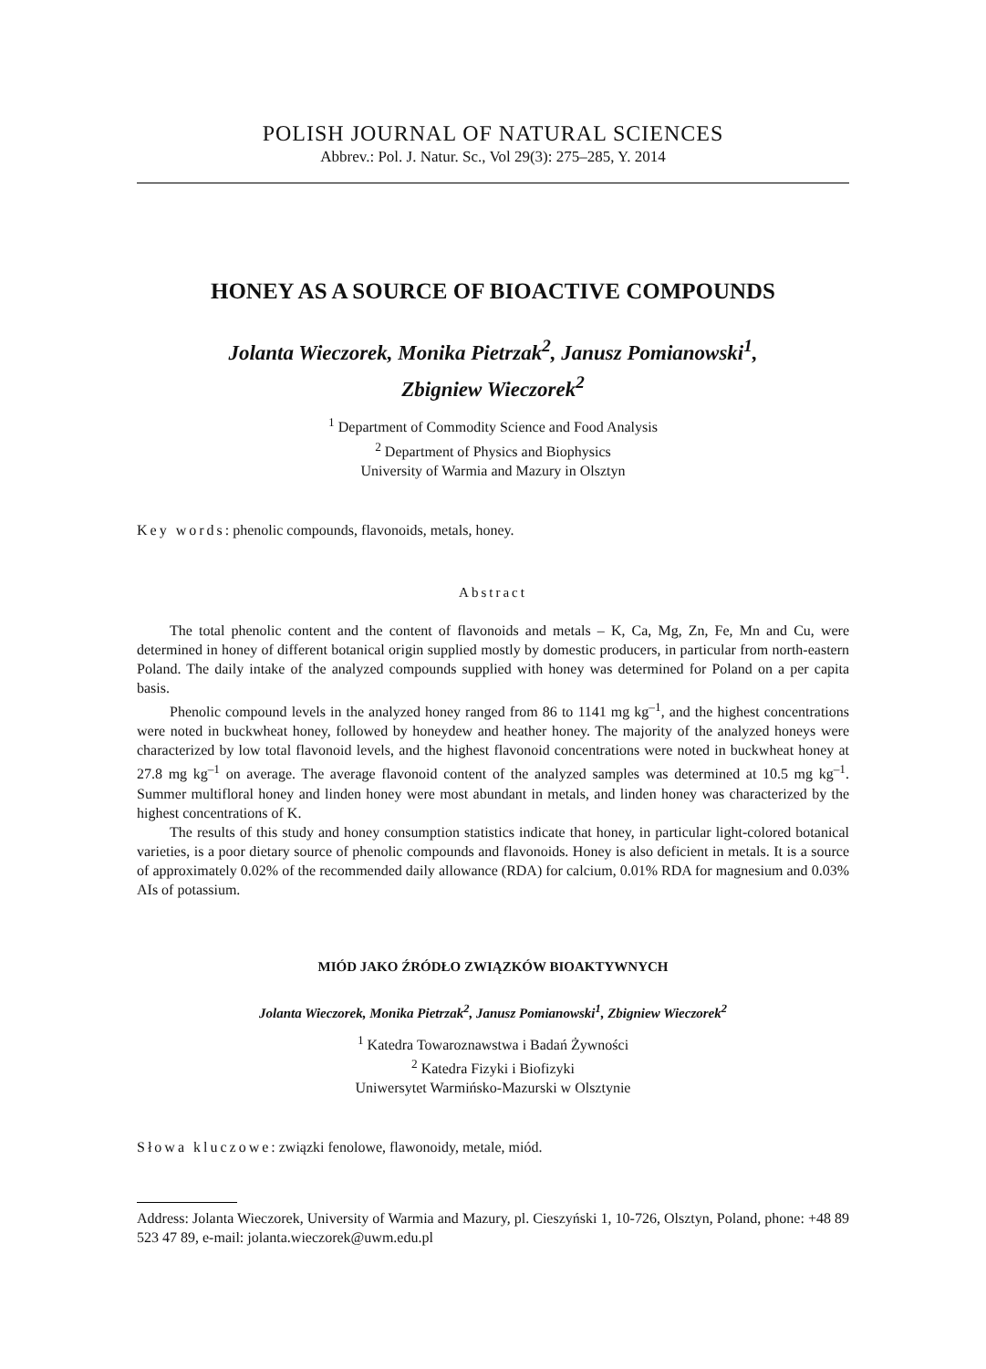POLISH JOURNAL OF NATURAL SCIENCES
Abbrev.: Pol. J. Natur. Sc., Vol 29(3): 275–285, Y. 2014
HONEY AS A SOURCE OF BIOACTIVE COMPOUNDS
Jolanta Wieczorek, Monika Pietrzak<sup>2</sup>, Janusz Pomianowski<sup>1</sup>,
Zbigniew Wieczorek<sup>2</sup>
<sup>1</sup> Department of Commodity Science and Food Analysis
<sup>2</sup> Department of Physics and Biophysics
University of Warmia and Mazury in Olsztyn
Key words: phenolic compounds, flavonoids, metals, honey.
Abstract
The total phenolic content and the content of flavonoids and metals – K, Ca, Mg, Zn, Fe, Mn and Cu, were determined in honey of different botanical origin supplied mostly by domestic producers, in particular from north-eastern Poland. The daily intake of the analyzed compounds supplied with honey was determined for Poland on a per capita basis.
Phenolic compound levels in the analyzed honey ranged from 86 to 1141 mg kg<sup>–1</sup>, and the highest concentrations were noted in buckwheat honey, followed by honeydew and heather honey. The majority of the analyzed honeys were characterized by low total flavonoid levels, and the highest flavonoid concentrations were noted in buckwheat honey at 27.8 mg kg<sup>–1</sup> on average. The average flavonoid content of the analyzed samples was determined at 10.5 mg kg<sup>–1</sup>. Summer multifloral honey and linden honey were most abundant in metals, and linden honey was characterized by the highest concentrations of K.
The results of this study and honey consumption statistics indicate that honey, in particular light-colored botanical varieties, is a poor dietary source of phenolic compounds and flavonoids. Honey is also deficient in metals. It is a source of approximately 0.02% of the recommended daily allowance (RDA) for calcium, 0.01% RDA for magnesium and 0.03% AIs of potassium.
MIÓD JAKO ŹRÓDŁO ZWIĄZKÓW BIOAKTYWNYCH
Jolanta Wieczorek, Monika Pietrzak<sup>2</sup>, Janusz Pomianowski<sup>1</sup>, Zbigniew Wieczorek<sup>2</sup>
<sup>1</sup> Katedra Towaroznawstwa i Badań Żywności
<sup>2</sup> Katedra Fizyki i Biofizyki
Uniwersytet Warmińsko-Mazurski w Olsztynie
Słowa kluczowe: związki fenolowe, flawonoidy, metale, miód.
Address: Jolanta Wieczorek, University of Warmia and Mazury, pl. Cieszyński 1, 10-726, Olsztyn, Poland, phone: +48 89 523 47 89, e-mail: jolanta.wieczorek@uwm.edu.pl